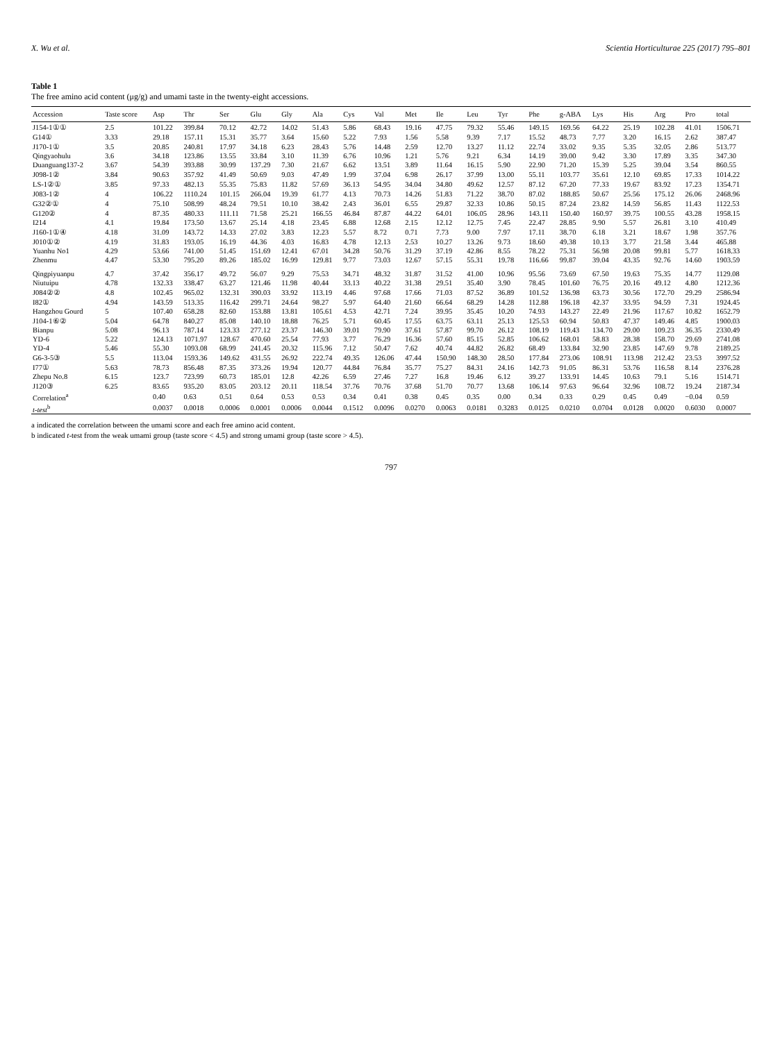X. Wu et al. Scientia Horticulturae 225 (2017) 795–801
Table 1
The free amino acid content (μg/g) and umami taste in the twenty-eight accessions.
| Accession | Taste score | Asp | Thr | Ser | Glu | Gly | Ala | Cys | Val | Met | Ile | Leu | Tyr | Phe | g-ABA | Lys | His | Arg | Pro | total |
| --- | --- | --- | --- | --- | --- | --- | --- | --- | --- | --- | --- | --- | --- | --- | --- | --- | --- | --- | --- | --- |
| J154-1①① | 2.5 | 101.22 | 399.84 | 70.12 | 42.72 | 14.02 | 51.43 | 5.86 | 68.43 | 19.16 | 47.75 | 79.32 | 55.46 | 149.15 | 169.56 | 64.22 | 25.19 | 102.28 | 41.01 | 1506.71 |
| G14① | 3.33 | 29.18 | 157.11 | 15.31 | 35.77 | 3.64 | 15.60 | 5.22 | 7.93 | 1.56 | 5.58 | 9.39 | 7.17 | 15.52 | 48.73 | 7.77 | 3.20 | 16.15 | 2.62 | 387.47 |
| J170-1① | 3.5 | 20.85 | 240.81 | 17.97 | 34.18 | 6.23 | 28.43 | 5.76 | 14.48 | 2.59 | 12.70 | 13.27 | 11.12 | 22.74 | 33.02 | 9.35 | 5.35 | 32.05 | 2.86 | 513.77 |
| Qingyaohulu | 3.6 | 34.18 | 123.86 | 13.55 | 33.84 | 3.10 | 11.39 | 6.76 | 10.96 | 1.21 | 5.76 | 9.21 | 6.34 | 14.19 | 39.00 | 9.42 | 3.30 | 17.89 | 3.35 | 347.30 |
| Duanguang137-2 | 3.67 | 54.39 | 393.88 | 30.99 | 137.29 | 7.30 | 21.67 | 6.62 | 13.51 | 3.89 | 11.64 | 16.15 | 5.90 | 22.90 | 71.20 | 15.39 | 5.25 | 39.04 | 3.54 | 860.55 |
| J098-1② | 3.84 | 90.63 | 357.92 | 41.49 | 50.69 | 9.03 | 47.49 | 1.99 | 37.04 | 6.98 | 26.17 | 37.99 | 13.00 | 55.11 | 103.77 | 35.61 | 12.10 | 69.85 | 17.33 | 1014.22 |
| LS-1②① | 3.85 | 97.33 | 482.13 | 55.35 | 75.83 | 11.82 | 57.69 | 36.13 | 54.95 | 34.04 | 34.80 | 49.62 | 12.57 | 87.12 | 67.20 | 77.33 | 19.67 | 83.92 | 17.23 | 1354.71 |
| J083-1② | 4 | 106.22 | 1110.24 | 101.15 | 266.04 | 19.39 | 61.77 | 4.13 | 70.73 | 14.26 | 51.83 | 71.22 | 38.70 | 87.02 | 188.85 | 50.67 | 25.56 | 175.12 | 26.06 | 2468.96 |
| G32②① | 4 | 75.10 | 508.99 | 48.24 | 79.51 | 10.10 | 38.42 | 2.43 | 36.01 | 6.55 | 29.87 | 32.33 | 10.86 | 50.15 | 87.24 | 23.82 | 14.59 | 56.85 | 11.43 | 1122.53 |
| G120② | 4 | 87.35 | 480.33 | 111.11 | 71.58 | 25.21 | 166.55 | 46.84 | 87.87 | 44.22 | 64.01 | 106.05 | 28.96 | 143.11 | 150.40 | 160.97 | 39.75 | 100.55 | 43.28 | 1958.15 |
| I214 | 4.1 | 19.84 | 173.50 | 13.67 | 25.14 | 4.18 | 23.45 | 6.88 | 12.68 | 2.15 | 12.12 | 12.75 | 7.45 | 22.47 | 28.85 | 9.90 | 5.57 | 26.81 | 3.10 | 410.49 |
| J160-1①④ | 4.18 | 31.09 | 143.72 | 14.33 | 27.02 | 3.83 | 12.23 | 5.57 | 8.72 | 0.71 | 7.73 | 9.00 | 7.97 | 17.11 | 38.70 | 6.18 | 3.21 | 18.67 | 1.98 | 357.76 |
| J010①② | 4.19 | 31.83 | 193.05 | 16.19 | 44.36 | 4.03 | 16.83 | 4.78 | 12.13 | 2.53 | 10.27 | 13.26 | 9.73 | 18.60 | 49.38 | 10.13 | 3.77 | 21.58 | 3.44 | 465.88 |
| Yuanhu No1 | 4.29 | 53.66 | 741.00 | 51.45 | 151.69 | 12.41 | 67.01 | 34.28 | 50.76 | 31.29 | 37.19 | 42.86 | 8.55 | 78.22 | 75.31 | 56.98 | 20.08 | 99.81 | 5.77 | 1618.33 |
| Zhenmu | 4.47 | 53.30 | 795.20 | 89.26 | 185.02 | 16.99 | 129.81 | 9.77 | 73.03 | 12.67 | 57.15 | 55.31 | 19.78 | 116.66 | 99.87 | 39.04 | 43.35 | 92.76 | 14.60 | 1903.59 |
| Qingpiyuanpu | 4.7 | 37.42 | 356.17 | 49.72 | 56.07 | 9.29 | 75.53 | 34.71 | 48.32 | 31.87 | 31.52 | 41.00 | 10.96 | 95.56 | 73.69 | 67.50 | 19.63 | 75.35 | 14.77 | 1129.08 |
| Niutuipu | 4.78 | 132.33 | 338.47 | 63.27 | 121.46 | 11.98 | 40.44 | 33.13 | 40.22 | 31.38 | 29.51 | 35.40 | 3.90 | 78.45 | 101.60 | 76.75 | 20.16 | 49.12 | 4.80 | 1212.36 |
| J084②② | 4.8 | 102.45 | 965.02 | 132.31 | 390.03 | 33.92 | 113.19 | 4.46 | 97.68 | 17.66 | 71.03 | 87.52 | 36.89 | 101.52 | 136.98 | 63.73 | 30.56 | 172.70 | 29.29 | 2586.94 |
| I82① | 4.94 | 143.59 | 513.35 | 116.42 | 299.71 | 24.64 | 98.27 | 5.97 | 64.40 | 21.60 | 66.64 | 68.29 | 14.28 | 112.88 | 196.18 | 42.37 | 33.95 | 94.59 | 7.31 | 1924.45 |
| Hangzhou Gourd | 5 | 107.40 | 658.28 | 82.60 | 153.88 | 13.81 | 105.61 | 4.53 | 42.71 | 7.24 | 39.95 | 35.45 | 10.20 | 74.93 | 143.27 | 22.49 | 21.96 | 117.67 | 10.82 | 1652.79 |
| J104-1⑥② | 5.04 | 64.78 | 840.27 | 85.08 | 140.10 | 18.88 | 76.25 | 5.71 | 60.45 | 17.55 | 63.75 | 63.11 | 25.13 | 125.53 | 60.94 | 50.83 | 47.37 | 149.46 | 4.85 | 1900.03 |
| Bianpu | 5.08 | 96.13 | 787.14 | 123.33 | 277.12 | 23.37 | 146.30 | 39.01 | 79.90 | 37.61 | 57.87 | 99.70 | 26.12 | 108.19 | 119.43 | 134.70 | 29.00 | 109.23 | 36.35 | 2330.49 |
| YD-6 | 5.22 | 124.13 | 1071.97 | 128.67 | 470.60 | 25.54 | 77.93 | 3.77 | 76.29 | 16.36 | 57.60 | 85.15 | 52.85 | 106.62 | 168.01 | 58.83 | 28.38 | 158.70 | 29.69 | 2741.08 |
| YD-4 | 5.46 | 55.30 | 1093.08 | 68.99 | 241.45 | 20.32 | 115.96 | 7.12 | 50.47 | 7.62 | 40.74 | 44.82 | 26.82 | 68.49 | 133.84 | 32.90 | 23.85 | 147.69 | 9.78 | 2189.25 |
| G6-3-5③ | 5.5 | 113.04 | 1593.36 | 149.62 | 431.55 | 26.92 | 222.74 | 49.35 | 126.06 | 47.44 | 150.90 | 148.30 | 28.50 | 177.84 | 273.06 | 108.91 | 113.98 | 212.42 | 23.53 | 3997.52 |
| I77① | 5.63 | 78.73 | 856.48 | 87.35 | 373.26 | 19.94 | 120.77 | 44.84 | 76.84 | 35.77 | 75.27 | 84.31 | 24.16 | 142.73 | 91.05 | 86.31 | 53.76 | 116.58 | 8.14 | 2376.28 |
| Zhepu No.8 | 6.15 | 123.7 | 723.99 | 60.73 | 185.01 | 12.8 | 42.26 | 6.59 | 27.46 | 7.27 | 16.8 | 19.46 | 6.12 | 39.27 | 133.91 | 14.45 | 10.63 | 79.1 | 5.16 | 1514.71 |
| J120③ | 6.25 | 83.65 | 935.20 | 83.05 | 203.12 | 20.11 | 118.54 | 37.76 | 70.76 | 37.68 | 51.70 | 70.77 | 13.68 | 106.14 | 97.63 | 96.64 | 32.96 | 108.72 | 19.24 | 2187.34 |
| Correlation<sup>a</sup> | | 0.40 | 0.63 | 0.51 | 0.64 | 0.53 | 0.53 | 0.34 | 0.41 | 0.38 | 0.45 | 0.35 | 0.00 | 0.34 | 0.33 | 0.29 | 0.45 | 0.49 | −0.04 | 0.59 |
| t-test<sup>b</sup> | | 0.0037 | 0.0018 | 0.0006 | 0.0001 | 0.0006 | 0.0044 | 0.1512 | 0.0096 | 0.0270 | 0.0063 | 0.0181 | 0.3283 | 0.0125 | 0.0210 | 0.0704 | 0.0128 | 0.0020 | 0.6030 | 0.0007 |
a indicated the correlation between the umami score and each free amino acid content.
b indicated t-test from the weak umami group (taste score < 4.5) and strong umami group (taste score > 4.5).
797